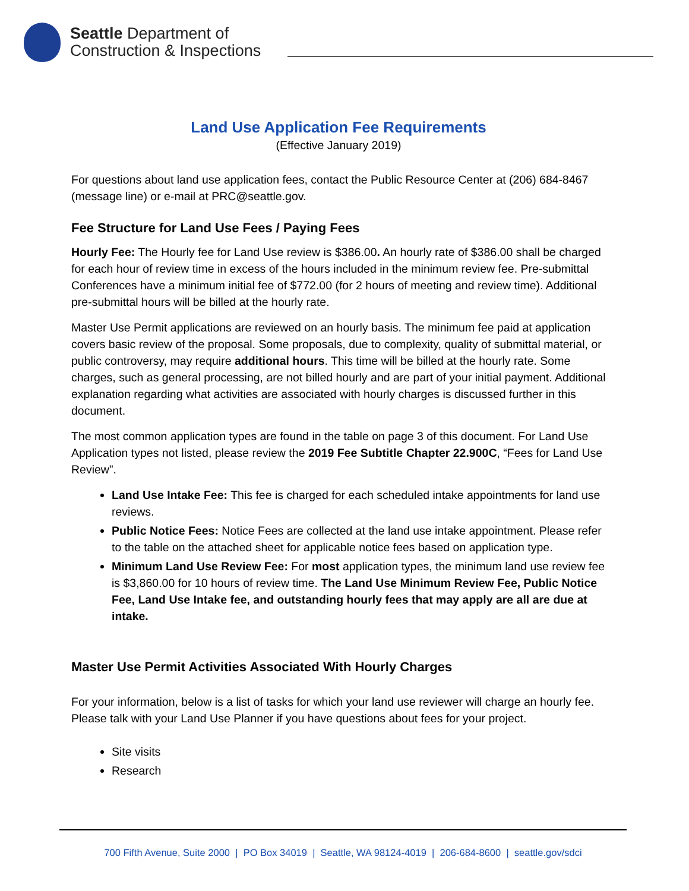Seattle Department of
Construction & Inspections
Land Use Application Fee Requirements
(Effective January 2019)
For questions about land use application fees, contact the Public Resource Center at (206) 684-8467 (message line) or e-mail at PRC@seattle.gov.
Fee Structure for Land Use Fees / Paying Fees
Hourly Fee: The Hourly fee for Land Use review is $386.00. An hourly rate of $386.00 shall be charged for each hour of review time in excess of the hours included in the minimum review fee. Pre-submittal Conferences have a minimum initial fee of $772.00 (for 2 hours of meeting and review time). Additional pre-submittal hours will be billed at the hourly rate.
Master Use Permit applications are reviewed on an hourly basis. The minimum fee paid at application covers basic review of the proposal. Some proposals, due to complexity, quality of submittal material, or public controversy, may require additional hours. This time will be billed at the hourly rate. Some charges, such as general processing, are not billed hourly and are part of your initial payment. Additional explanation regarding what activities are associated with hourly charges is discussed further in this document.
The most common application types are found in the table on page 3 of this document. For Land Use Application types not listed, please review the 2019 Fee Subtitle Chapter 22.900C, “Fees for Land Use Review”.
Land Use Intake Fee: This fee is charged for each scheduled intake appointments for land use reviews.
Public Notice Fees: Notice Fees are collected at the land use intake appointment. Please refer to the table on the attached sheet for applicable notice fees based on application type.
Minimum Land Use Review Fee: For most application types, the minimum land use review fee is $3,860.00 for 10 hours of review time. The Land Use Minimum Review Fee, Public Notice Fee, Land Use Intake fee, and outstanding hourly fees that may apply are all are due at intake.
Master Use Permit Activities Associated With Hourly Charges
For your information, below is a list of tasks for which your land use reviewer will charge an hourly fee. Please talk with your Land Use Planner if you have questions about fees for your project.
Site visits
Research
700 Fifth Avenue, Suite 2000 | PO Box 34019 | Seattle, WA 98124-4019 | 206-684-8600 | seattle.gov/sdci